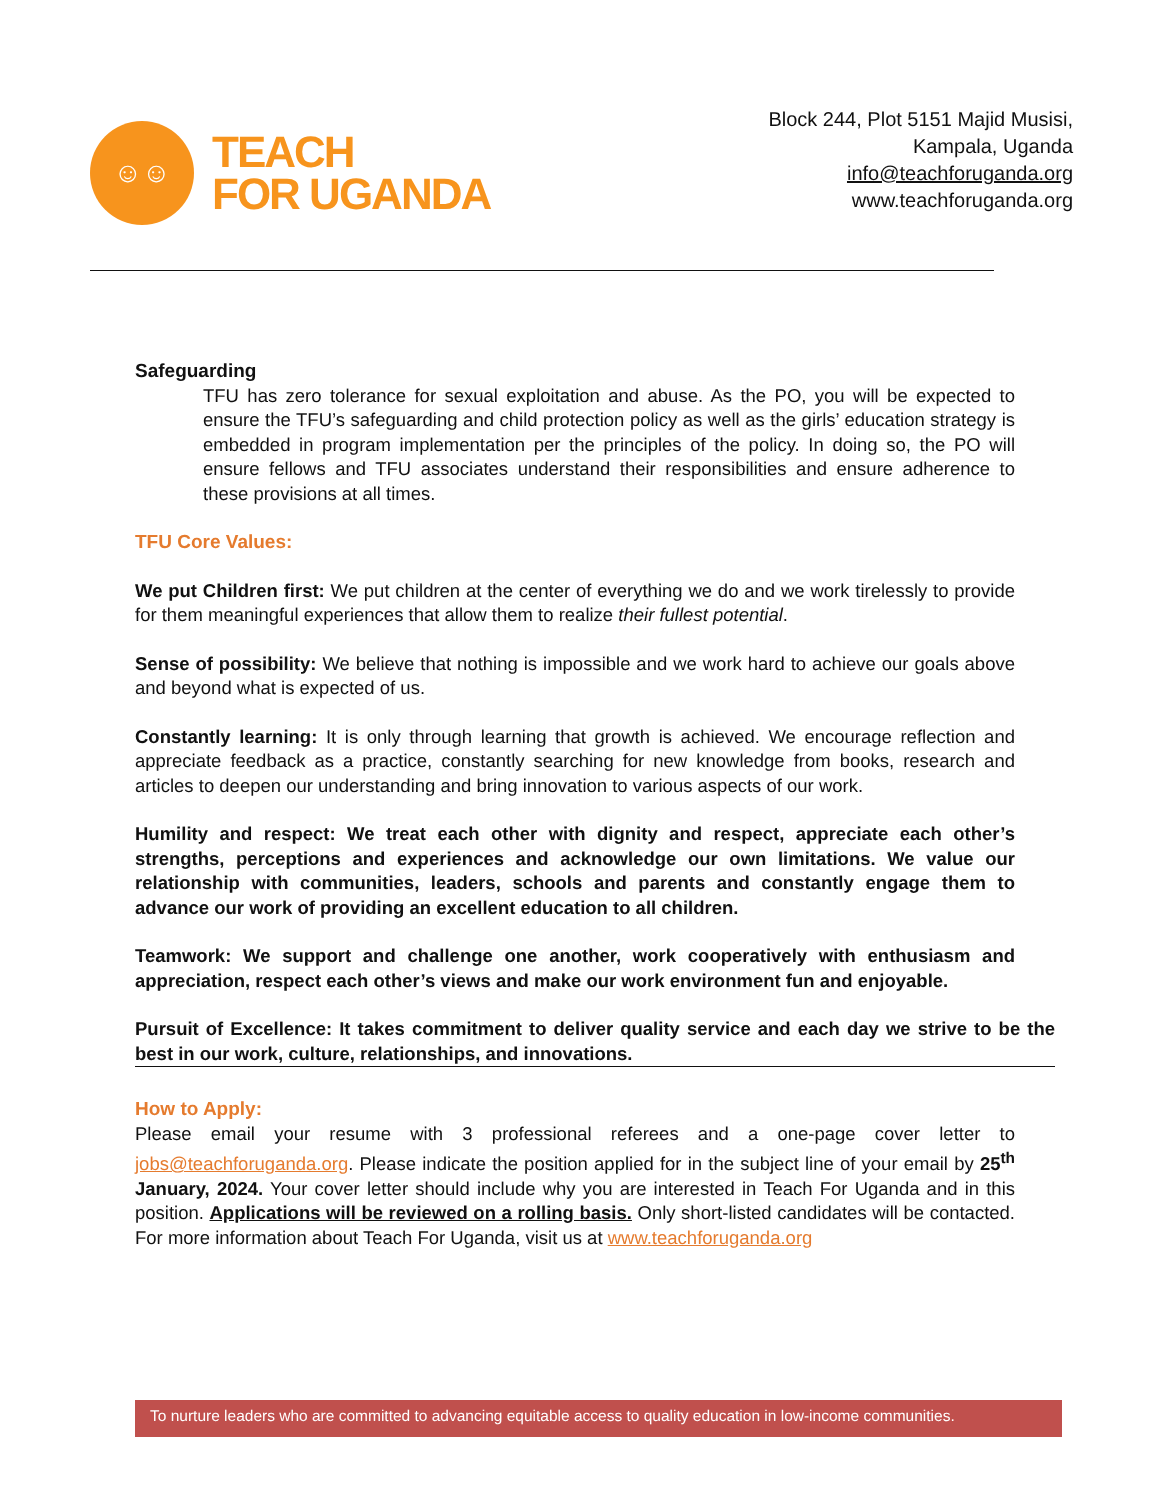☺☺
TEACH
FOR UGANDA
Block 244, Plot 5151 Majid Musisi,
Kampala, Uganda
info@teachforuganda.org
www.teachforuganda.org
Safeguarding
TFU has zero tolerance for sexual exploitation and abuse. As the PO, you will be expected to ensure the TFU’s safeguarding and child protection policy as well as the girls’ education strategy is embedded in program implementation per the principles of the policy. In doing so, the PO will ensure fellows and TFU associates understand their responsibilities and ensure adherence to these provisions at all times.
TFU Core Values:
We put Children first: We put children at the center of everything we do and we work tirelessly to provide for them meaningful experiences that allow them to realize their fullest potential.
Sense of possibility: We believe that nothing is impossible and we work hard to achieve our goals above and beyond what is expected of us.
Constantly learning: It is only through learning that growth is achieved. We encourage reflection and appreciate feedback as a practice, constantly searching for new knowledge from books, research and articles to deepen our understanding and bring innovation to various aspects of our work.
Humility and respect: We treat each other with dignity and respect, appreciate each other’s strengths, perceptions and experiences and acknowledge our own limitations. We value our relationship with communities, leaders, schools and parents and constantly engage them to advance our work of providing an excellent education to all children.
Teamwork: We support and challenge one another, work cooperatively with enthusiasm and appreciation, respect each other’s views and make our work environment fun and enjoyable.
Pursuit of Excellence: It takes commitment to deliver quality service and each day we strive to be the best in our work, culture, relationships, and innovations.
How to Apply:
Please email your resume with 3 professional referees and a one-page cover letter to jobs@teachforuganda.org. Please indicate the position applied for in the subject line of your email by 25<sup>th</sup> January, 2024. Your cover letter should include why you are interested in Teach For Uganda and in this position. Applications will be reviewed on a rolling basis. Only short-listed candidates will be contacted. For more information about Teach For Uganda, visit us at www.teachforuganda.org
To nurture leaders who are committed to advancing equitable access to quality education in low-income communities.